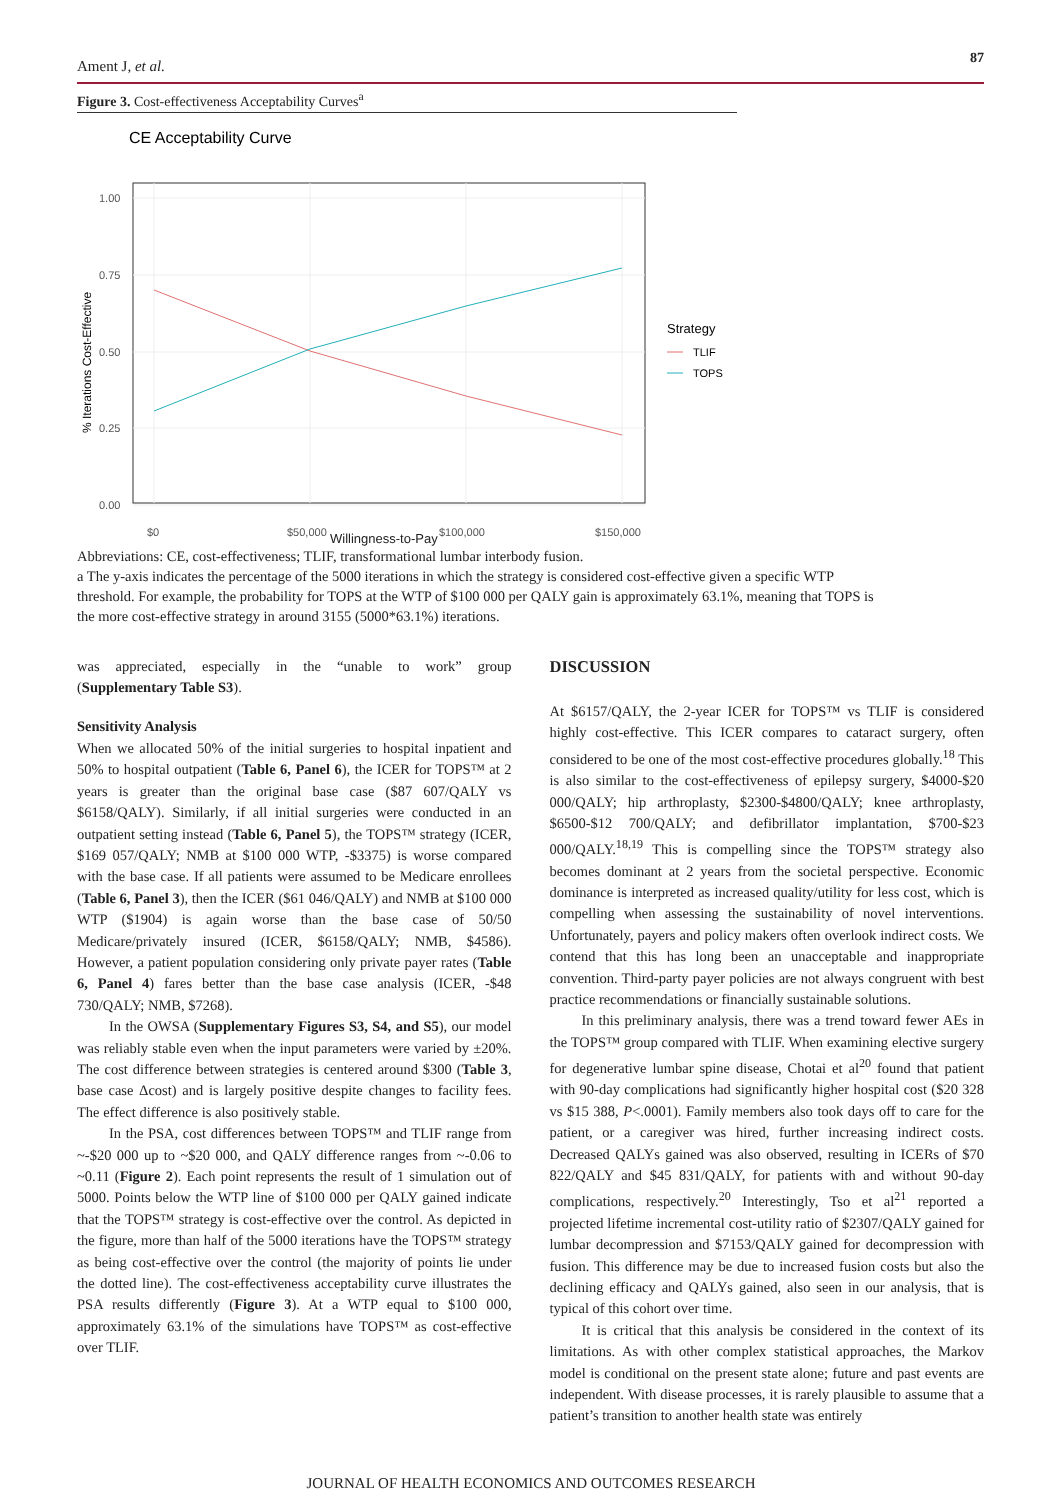Ament J, et al. 87
Figure 3. Cost-effectiveness Acceptability Curves<sup>a</sup>
CE Acceptability Curve
1.00
0.75
0.50
0.25
0.00
$0
$50,000
$100,000
$150,000
% Iterations Cost-Effective
Strategy
TLIF
TOPS
Willingness-to-Pay
Abbreviations: CE, cost-effectiveness; TLIF, transformational lumbar interbody fusion.
a The y-axis indicates the percentage of the 5000 iterations in which the strategy is considered cost-effective given a specific WTP threshold. For example, the probability for TOPS at the WTP of $100 000 per QALY gain is approximately 63.1%, meaning that TOPS is the more cost-effective strategy in around 3155 (5000*63.1%) iterations.
was appreciated, especially in the “unable to work” group (Supplementary Table S3).
Sensitivity Analysis
When we allocated 50% of the initial surgeries to hospital inpatient and 50% to hospital outpatient (Table 6, Panel 6), the ICER for TOPS™ at 2 years is greater than the original base case ($87 607/QALY vs $6158/QALY). Similarly, if all initial surgeries were conducted in an outpatient setting instead (Table 6, Panel 5), the TOPS™ strategy (ICER, $169 057/QALY; NMB at $100 000 WTP, -$3375) is worse compared with the base case. If all patients were assumed to be Medicare enrollees (Table 6, Panel 3), then the ICER ($61 046/QALY) and NMB at $100 000 WTP ($1904) is again worse than the base case of 50/50 Medicare/privately insured (ICER, $6158/QALY; NMB, $4586). However, a patient population considering only private payer rates (Table 6, Panel 4) fares better than the base case analysis (ICER, -$48 730/QALY; NMB, $7268).
In the OWSA (Supplementary Figures S3, S4, and S5), our model was reliably stable even when the input parameters were varied by ±20%. The cost difference between strategies is centered around $300 (Table 3, base case Δcost) and is largely positive despite changes to facility fees. The effect difference is also positively stable.
In the PSA, cost differences between TOPS™ and TLIF range from ~-$20 000 up to ~$20 000, and QALY difference ranges from ~-0.06 to ~0.11 (Figure 2). Each point represents the result of 1 simulation out of 5000. Points below the WTP line of $100 000 per QALY gained indicate that the TOPS™ strategy is cost-effective over the control. As depicted in the figure, more than half of the 5000 iterations have the TOPS™ strategy as being cost-effective over the control (the majority of points lie under the dotted line). The cost-effectiveness acceptability curve illustrates the PSA results differently (Figure 3). At a WTP equal to $100 000, approximately 63.1% of the simulations have TOPS™ as cost-effective over TLIF.
DISCUSSION
At $6157/QALY, the 2-year ICER for TOPS™ vs TLIF is considered highly cost-effective. This ICER compares to cataract surgery, often considered to be one of the most cost-effective procedures globally.<sup>18</sup> This is also similar to the cost-effectiveness of epilepsy surgery, $4000-$20 000/QALY; hip arthroplasty, $2300-$4800/QALY; knee arthroplasty, $6500-$12 700/QALY; and defibrillator implantation, $700-$23 000/QALY.<sup>18,19</sup> This is compelling since the TOPS™ strategy also becomes dominant at 2 years from the societal perspective. Economic dominance is interpreted as increased quality/utility for less cost, which is compelling when assessing the sustainability of novel interventions. Unfortunately, payers and policy makers often overlook indirect costs. We contend that this has long been an unacceptable and inappropriate convention. Third-party payer policies are not always congruent with best practice recommendations or financially sustainable solutions.
In this preliminary analysis, there was a trend toward fewer AEs in the TOPS™ group compared with TLIF. When examining elective surgery for degenerative lumbar spine disease, Chotai et al<sup>20</sup> found that patient with 90-day complications had significantly higher hospital cost ($20 328 vs $15 388, P<.0001). Family members also took days off to care for the patient, or a caregiver was hired, further increasing indirect costs. Decreased QALYs gained was also observed, resulting in ICERs of $70 822/QALY and $45 831/QALY, for patients with and without 90-day complications, respectively.<sup>20</sup> Interestingly, Tso et al<sup>21</sup> reported a projected lifetime incremental cost-utility ratio of $2307/QALY gained for lumbar decompression and $7153/QALY gained for decompression with fusion. This difference may be due to increased fusion costs but also the declining efficacy and QALYs gained, also seen in our analysis, that is typical of this cohort over time.
It is critical that this analysis be considered in the context of its limitations. As with other complex statistical approaches, the Markov model is conditional on the present state alone; future and past events are independent. With disease processes, it is rarely plausible to assume that a patient’s transition to another health state was entirely
JOURNAL OF HEALTH ECONOMICS AND OUTCOMES RESEARCH